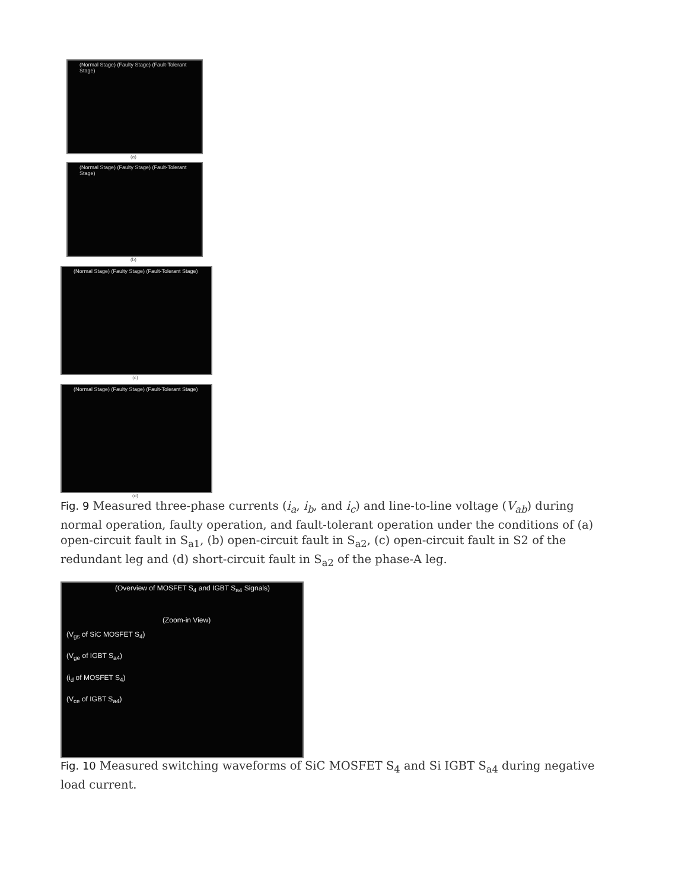(Normal Stage) (Faulty Stage) (Fault-Tolerant Stage)
(a)
(Normal Stage) (Faulty Stage) (Fault-Tolerant Stage)
(b)
(Normal Stage) (Faulty Stage) (Fault-Tolerant Stage)
(c)
(Normal Stage) (Faulty Stage) (Fault-Tolerant Stage)
(d)
Fig. 9 Measured three-phase currents (i<sub>a</sub>, i<sub>b</sub>, and i<sub>c</sub>) and line-to-line voltage (V<sub>ab</sub>) during normal operation, faulty operation, and fault-tolerant operation under the conditions of (a) open-circuit fault in S<sub>a1</sub>, (b) open-circuit fault in S<sub>a2</sub>, (c) open-circuit fault in S2 of the redundant leg and (d) short-circuit fault in S<sub>a2</sub> of the phase-A leg.
(Overview of MOSFET S<sub>4</sub> and IGBT S<sub>a4</sub> Signals)
(Zoom-in View)
(V<sub>gs</sub> of SiC MOSFET S<sub>4</sub>)
(V<sub>ge</sub> of IGBT S<sub>a4</sub>)
(i<sub>d</sub> of MOSFET S<sub>4</sub>)
(V<sub>ce</sub> of IGBT S<sub>a4</sub>)
Fig. 10 Measured switching waveforms of SiC MOSFET S<sub>4</sub> and Si IGBT S<sub>a4</sub> during negative load current.